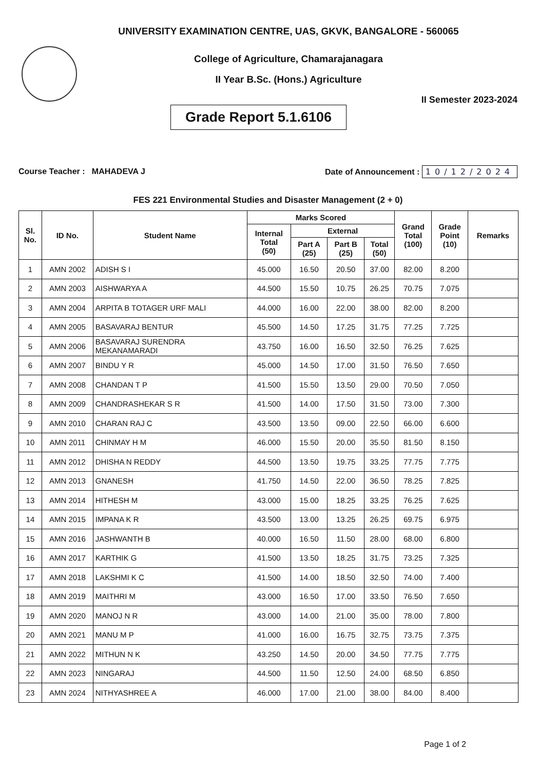UNIVERSITY EXAMINATION CENTRE, UAS, GKVK, BANGALORE - 560065
College of Agriculture, Chamarajanagara
II Year B.Sc. (Hons.) Agriculture
Grade Report 5.1.6106
II Semester 2023-2024
Course Teacher : MAHADEVA J Date of Announcement : 10/12/2024
FES 221 Environmental Studies and Disaster Management (2 + 0)
| Sl. No. | ID No. | Student Name | Marks Scored | | | | Grand Total (100) | Grade Point (10) | Remarks |
| --- | --- | --- | --- | --- | --- | --- | --- | --- | --- |
| | | | Internal Total (50) | External | | | | | |
| | | | | Part A (25) | Part B (25) | Total (50) | | | |
| 1 | AMN 2002 | ADISH S I | 45.000 | 16.50 | 20.50 | 37.00 | 82.00 | 8.200 | |
| 2 | AMN 2003 | AISHWARYA A | 44.500 | 15.50 | 10.75 | 26.25 | 70.75 | 7.075 | |
| 3 | AMN 2004 | ARPITA B TOTAGER URF MALI | 44.000 | 16.00 | 22.00 | 38.00 | 82.00 | 8.200 | |
| 4 | AMN 2005 | BASAVARAJ BENTUR | 45.500 | 14.50 | 17.25 | 31.75 | 77.25 | 7.725 | |
| 5 | AMN 2006 | BASAVARAJ SURENDRA MEKANAMARADI | 43.750 | 16.00 | 16.50 | 32.50 | 76.25 | 7.625 | |
| 6 | AMN 2007 | BINDU Y R | 45.000 | 14.50 | 17.00 | 31.50 | 76.50 | 7.650 | |
| 7 | AMN 2008 | CHANDAN T P | 41.500 | 15.50 | 13.50 | 29.00 | 70.50 | 7.050 | |
| 8 | AMN 2009 | CHANDRASHEKAR S R | 41.500 | 14.00 | 17.50 | 31.50 | 73.00 | 7.300 | |
| 9 | AMN 2010 | CHARAN RAJ C | 43.500 | 13.50 | 09.00 | 22.50 | 66.00 | 6.600 | |
| 10 | AMN 2011 | CHINMAY H M | 46.000 | 15.50 | 20.00 | 35.50 | 81.50 | 8.150 | |
| 11 | AMN 2012 | DHISHA N REDDY | 44.500 | 13.50 | 19.75 | 33.25 | 77.75 | 7.775 | |
| 12 | AMN 2013 | GNANESH | 41.750 | 14.50 | 22.00 | 36.50 | 78.25 | 7.825 | |
| 13 | AMN 2014 | HITHESH M | 43.000 | 15.00 | 18.25 | 33.25 | 76.25 | 7.625 | |
| 14 | AMN 2015 | IMPANA K R | 43.500 | 13.00 | 13.25 | 26.25 | 69.75 | 6.975 | |
| 15 | AMN 2016 | JASHWANTH B | 40.000 | 16.50 | 11.50 | 28.00 | 68.00 | 6.800 | |
| 16 | AMN 2017 | KARTHIK G | 41.500 | 13.50 | 18.25 | 31.75 | 73.25 | 7.325 | |
| 17 | AMN 2018 | LAKSHMI K C | 41.500 | 14.00 | 18.50 | 32.50 | 74.00 | 7.400 | |
| 18 | AMN 2019 | MAITHRI M | 43.000 | 16.50 | 17.00 | 33.50 | 76.50 | 7.650 | |
| 19 | AMN 2020 | MANOJ N R | 43.000 | 14.00 | 21.00 | 35.00 | 78.00 | 7.800 | |
| 20 | AMN 2021 | MANU M P | 41.000 | 16.00 | 16.75 | 32.75 | 73.75 | 7.375 | |
| 21 | AMN 2022 | MITHUN N K | 43.250 | 14.50 | 20.00 | 34.50 | 77.75 | 7.775 | |
| 22 | AMN 2023 | NINGARAJ | 44.500 | 11.50 | 12.50 | 24.00 | 68.50 | 6.850 | |
| 23 | AMN 2024 | NITHYASHREE A | 46.000 | 17.00 | 21.00 | 38.00 | 84.00 | 8.400 | |
Page 1 of 2